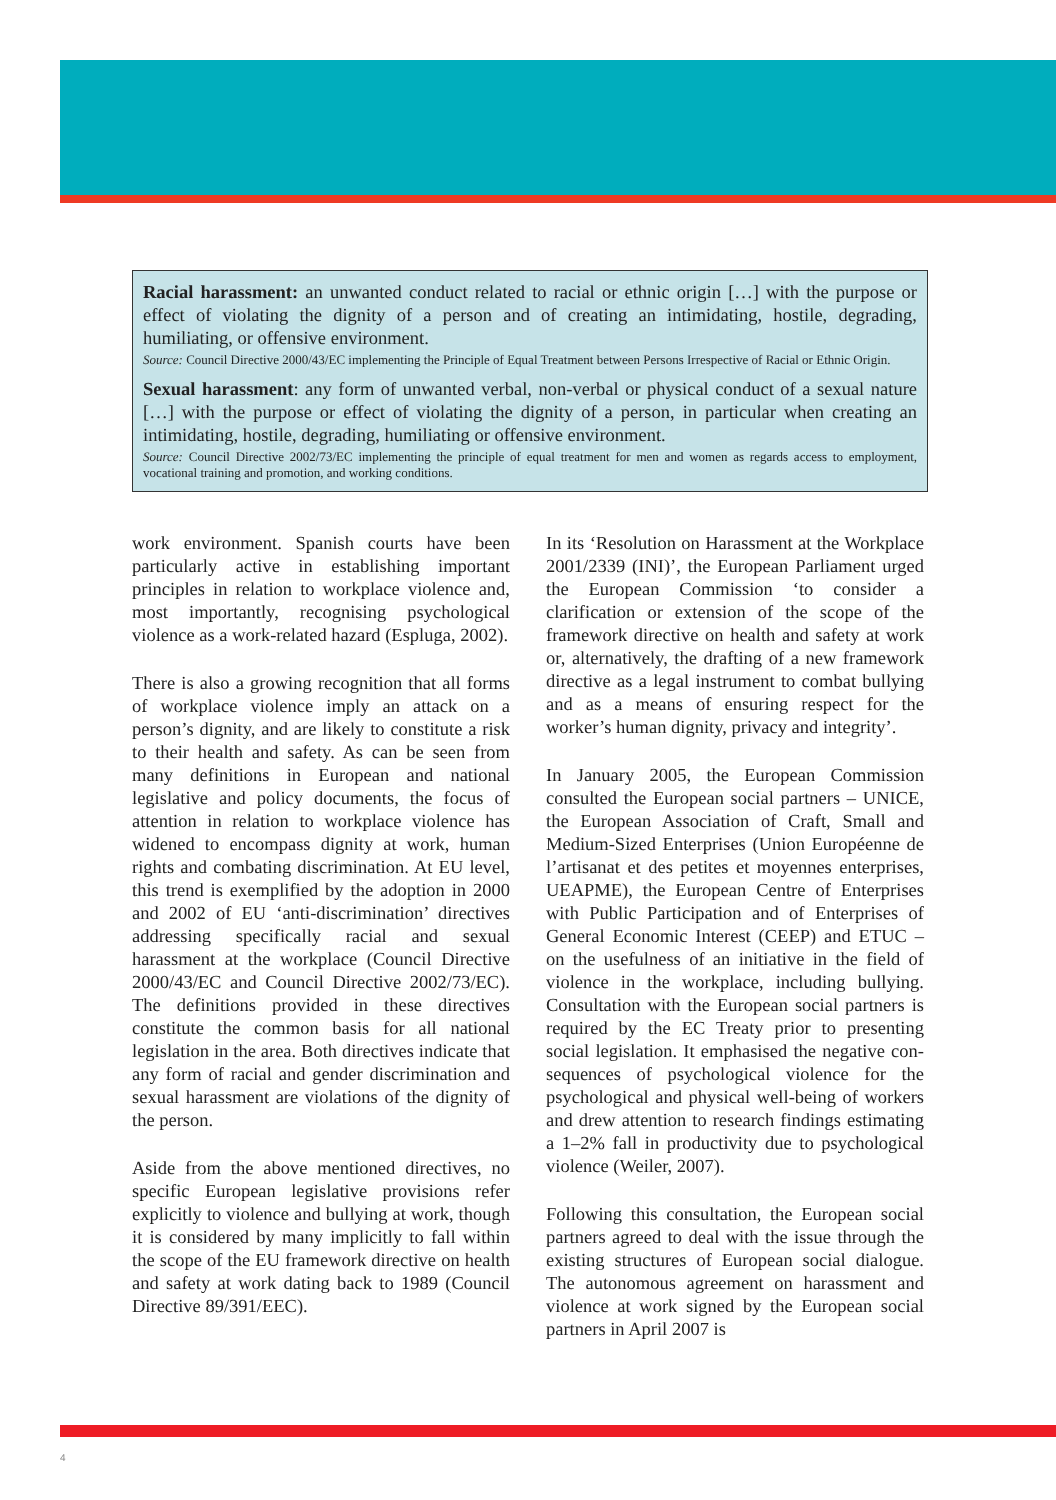Racial harassment: an unwanted conduct related to racial or ethnic origin […] with the purpose or effect of violating the dignity of a person and of creating an intimidating, hostile, degrading, humiliating, or offensive environment.
Source: Council Directive 2000/43/EC implementing the Principle of Equal Treatment between Persons Irrespective of Racial or Ethnic Origin.
Sexual harassment: any form of unwanted verbal, non-verbal or physical conduct of a sexual nature […] with the purpose or effect of violating the dignity of a person, in particular when creating an intimidating, hostile, degrading, humiliating or offensive environment.
Source: Council Directive 2002/73/EC implementing the principle of equal treatment for men and women as regards access to employment, vocational training and promotion, and working conditions.
work environment. Spanish courts have been particularly active in establishing important principles in relation to workplace violence and, most importantly, recognising psychological violence as a work-related hazard (Espluga, 2002).
There is also a growing recognition that all forms of workplace violence imply an attack on a person’s dignity, and are likely to constitute a risk to their health and safety. As can be seen from many definitions in European and national legislative and policy documents, the focus of attention in relation to workplace violence has widened to encompass dignity at work, human rights and combating discrimination. At EU level, this trend is exemplified by the adoption in 2000 and 2002 of EU ‘anti-discrimination’ directives addressing specifically racial and sexual harassment at the workplace (Council Directive 2000/43/EC and Council Directive 2002/73/EC). The definitions provided in these directives constitute the common basis for all national legislation in the area. Both directives indicate that any form of racial and gender discrimination and sexual harassment are violations of the dignity of the person.
Aside from the above mentioned directives, no specific European legislative provisions refer explicitly to violence and bullying at work, though it is considered by many implicitly to fall within the scope of the EU framework directive on health and safety at work dating back to 1989 (Council Directive 89/391/EEC).
In its ‘Resolution on Harassment at the Workplace 2001/2339 (INI)’, the European Parliament urged the European Commission ‘to consider a clarification or extension of the scope of the framework directive on health and safety at work or, alternatively, the drafting of a new framework directive as a legal instrument to combat bullying and as a means of ensuring respect for the worker’s human dignity, privacy and integrity’.
In January 2005, the European Commission consulted the European social partners – UNICE, the European Association of Craft, Small and Medium-Sized Enterprises (Union Européenne de l’artisanat et des petites et moyennes enterprises, UEAPME), the European Centre of Enterprises with Public Participation and of Enterprises of General Economic Interest (CEEP) and ETUC – on the usefulness of an initiative in the field of violence in the workplace, including bullying. Consultation with the European social partners is required by the EC Treaty prior to presenting social legislation. It emphasised the negative con-sequences of psychological violence for the psychological and physical well-being of workers and drew attention to research findings estimating a 1–2% fall in productivity due to psychological violence (Weiler, 2007).
Following this consultation, the European social partners agreed to deal with the issue through the existing structures of European social dialogue. The autonomous agreement on harassment and violence at work signed by the European social partners in April 2007 is
4